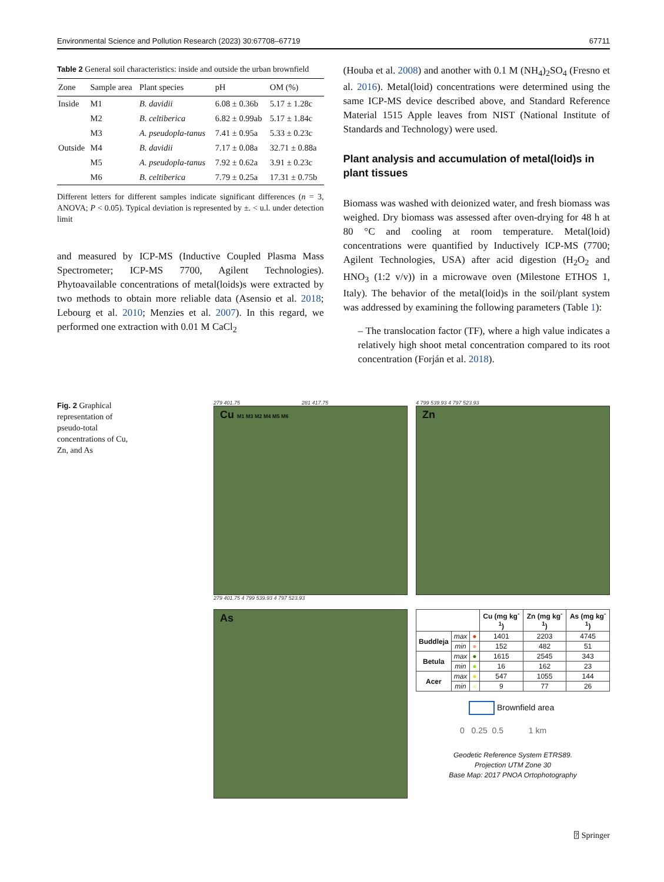Environmental Science and Pollution Research (2023) 30:67708–67719 67711
Table 2 General soil characteristics: inside and outside the urban brownfield
| Zone | Sample area | Plant species | pH | OM (%) |
| --- | --- | --- | --- | --- |
| Inside | M1 | B. davidii | 6.08 ± 0.36b | 5.17 ± 1.28c |
| | M2 | B. celtiberica | 6.82 ± 0.99ab | 5.17 ± 1.84c |
| | M3 | A. pseudopla-tanus | 7.41 ± 0.95a | 5.33 ± 0.23c |
| Outside | M4 | B. davidii | 7.17 ± 0.08a | 32.71 ± 0.88a |
| | M5 | A. pseudopla-tanus | 7.92 ± 0.62a | 3.91 ± 0.23c |
| | M6 | B. celtiberica | 7.79 ± 0.25a | 17.31 ± 0.75b |
Different letters for different samples indicate significant differences (n = 3, ANOVA; P < 0.05). Typical deviation is represented by ±. < u.l. under detection limit
and measured by ICP-MS (Inductive Coupled Plasma Mass Spectrometer; ICP-MS 7700, Agilent Technologies). Phytoavailable concentrations of metal(loids)s were extracted by two methods to obtain more reliable data (Asensio et al. 2018; Lebourg et al. 2010; Menzies et al. 2007). In this regard, we performed one extraction with 0.01 M CaCl<sub>2</sub>
(Houba et al. 2008) and another with 0.1 M (NH<sub>4</sub>)<sub>2</sub>SO<sub>4</sub> (Fresno et al. 2016). Metal(loid) concentrations were determined using the same ICP-MS device described above, and Standard Reference Material 1515 Apple leaves from NIST (National Institute of Standards and Technology) were used.
Plant analysis and accumulation of metal(loid)s in plant tissues
Biomass was washed with deionized water, and fresh biomass was weighed. Dry biomass was assessed after oven-drying for 48 h at 80 °C and cooling at room temperature. Metal(loid) concentrations were quantified by Inductively ICP-MS (7700; Agilent Technologies, USA) after acid digestion (H<sub>2</sub>O<sub>2</sub> and HNO<sub>3</sub> (1:2 v/v)) in a microwave oven (Milestone ETHOS 1, Italy). The behavior of the metal(loid)s in the soil/plant system was addressed by examining the following parameters (Table 1):
– The translocation factor (TF), where a high value indicates a relatively high shoot metal concentration compared to its root concentration (Forján et al. 2018).
Fig. 2 Graphical representation of pseudo-total concentrations of Cu, Zn, and As
279 401.75 281 417.75
Cu M1 M3 M2 M4 M5 M6
279 401.75 4 799 539.93 4 797 523.93
4 799 539.93 4 797 523.93
Zn
As
| | | | Cu (mg kg<sup>-1</sup>) | Zn (mg kg<sup>-1</sup>) | As (mg kg<sup>-1</sup>) |
| --- | --- | --- | --- | --- | --- |
| Buddleja | max | ● | 1401 | 2203 | 4745 |
| | min | ● | 152 | 482 | 51 |
| Betula | max | ● | 1615 | 2545 | 343 |
| | min | ● | 16 | 162 | 23 |
| Acer | max | ● | 547 | 1055 | 144 |
| | min | ● | 9 | 77 | 26 |
Brownfield area
0 0.25 0.5 1 km
Geodetic Reference System ETRS89.
Projection UTM Zone 30
Base Map: 2017 PNOA Ortophotography
⍰ Springer